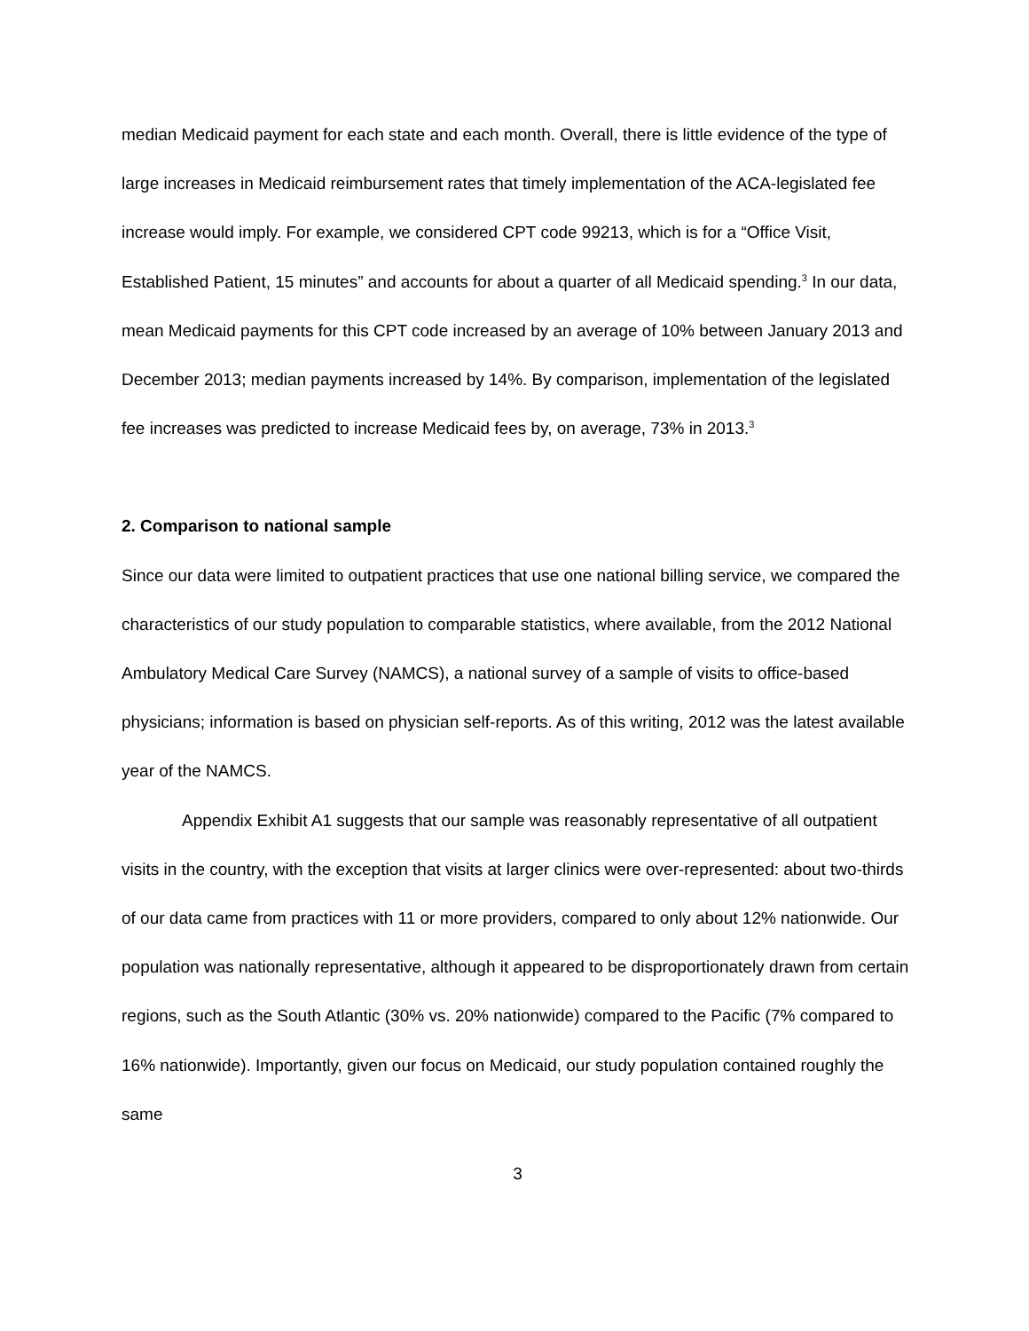median Medicaid payment for each state and each month. Overall, there is little evidence of the type of large increases in Medicaid reimbursement rates that timely implementation of the ACA-legislated fee increase would imply. For example, we considered CPT code 99213, which is for a “Office Visit, Established Patient, 15 minutes” and accounts for about a quarter of all Medicaid spending.<sup>3</sup> In our data, mean Medicaid payments for this CPT code increased by an average of 10% between January 2013 and December 2013; median payments increased by 14%. By comparison, implementation of the legislated fee increases was predicted to increase Medicaid fees by, on average, 73% in 2013.<sup>3</sup>
2. Comparison to national sample
Since our data were limited to outpatient practices that use one national billing service, we compared the characteristics of our study population to comparable statistics, where available, from the 2012 National Ambulatory Medical Care Survey (NAMCS), a national survey of a sample of visits to office-based physicians; information is based on physician self-reports. As of this writing, 2012 was the latest available year of the NAMCS.
Appendix Exhibit A1 suggests that our sample was reasonably representative of all outpatient visits in the country, with the exception that visits at larger clinics were over-represented: about two-thirds of our data came from practices with 11 or more providers, compared to only about 12% nationwide. Our population was nationally representative, although it appeared to be disproportionately drawn from certain regions, such as the South Atlantic (30% vs. 20% nationwide) compared to the Pacific (7% compared to 16% nationwide). Importantly, given our focus on Medicaid, our study population contained roughly the same
3